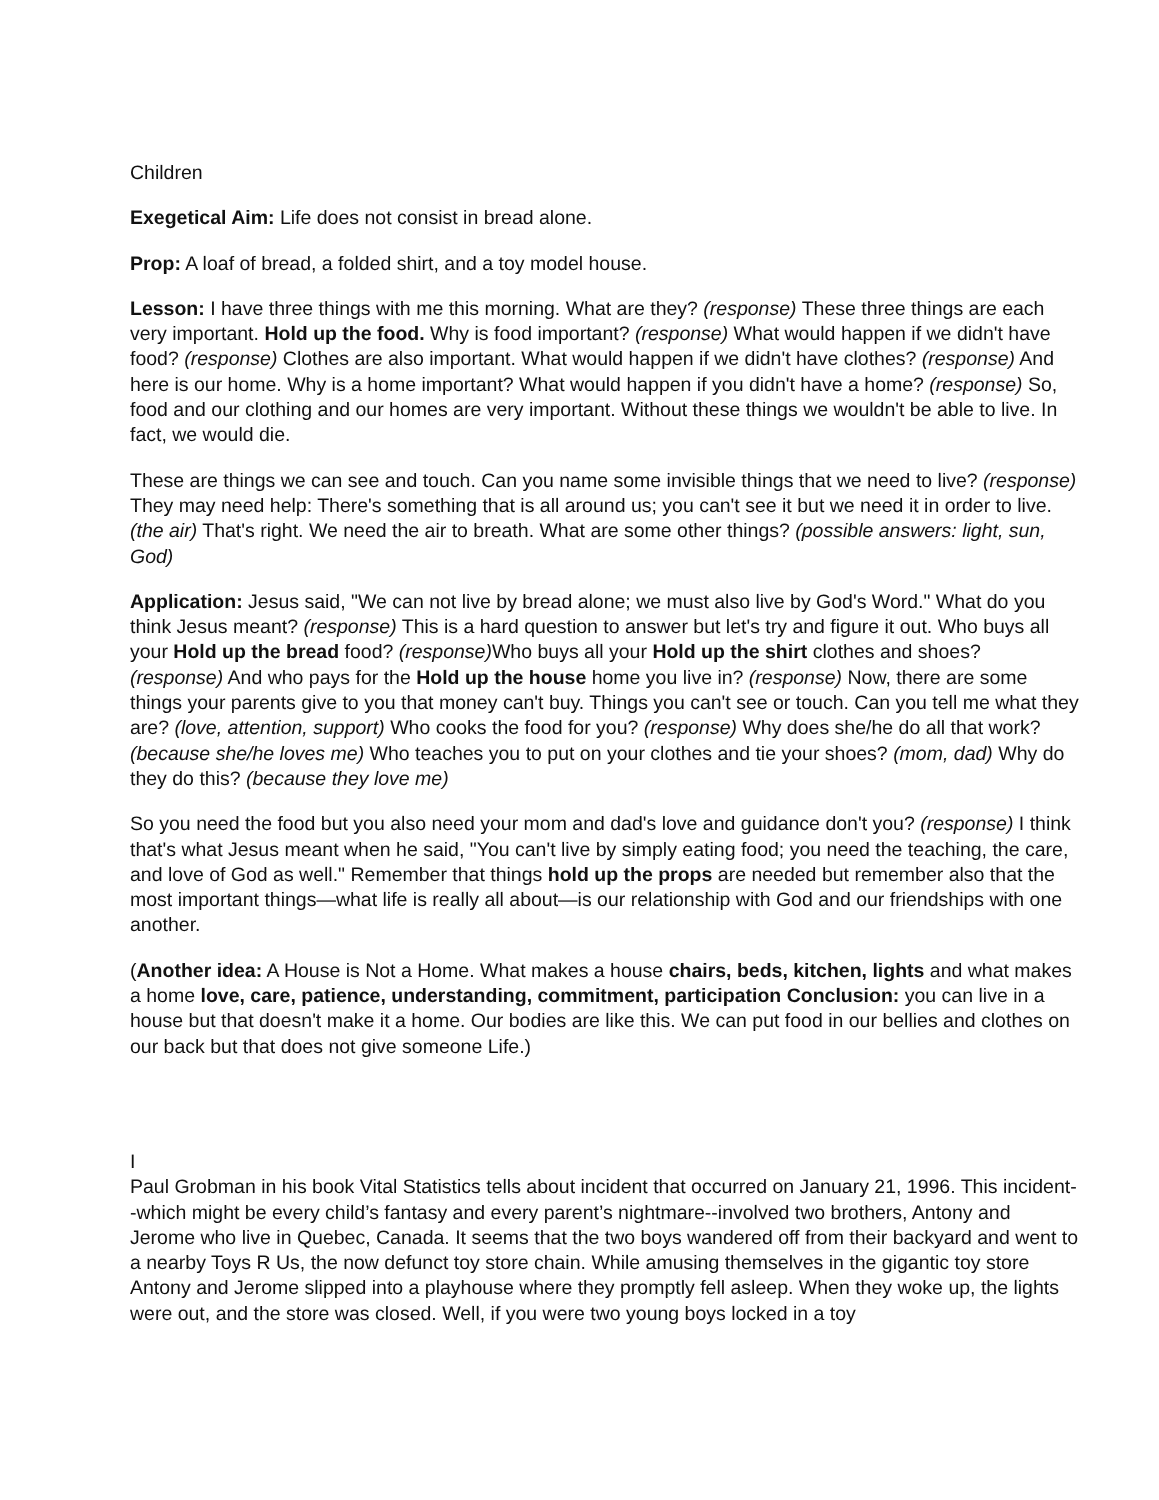Children
Exegetical Aim: Life does not consist in bread alone.
Prop: A loaf of bread, a folded shirt, and a toy model house.
Lesson: I have three things with me this morning. What are they? (response) These three things are each very important. Hold up the food. Why is food important? (response) What would happen if we didn't have food? (response) Clothes are also important. What would happen if we didn't have clothes? (response) And here is our home. Why is a home important? What would happen if you didn't have a home? (response) So, food and our clothing and our homes are very important. Without these things we wouldn't be able to live. In fact, we would die.
These are things we can see and touch. Can you name some invisible things that we need to live? (response) They may need help: There's something that is all around us; you can't see it but we need it in order to live. (the air) That's right. We need the air to breath. What are some other things? (possible answers: light, sun, God)
Application: Jesus said, "We can not live by bread alone; we must also live by God's Word." What do you think Jesus meant? (response) This is a hard question to answer but let's try and figure it out. Who buys all your Hold up the bread food? (response) Who buys all your Hold up the shirt clothes and shoes? (response) And who pays for the Hold up the house home you live in? (response) Now, there are some things your parents give to you that money can't buy. Things you can't see or touch. Can you tell me what they are? (love, attention, support) Who cooks the food for you? (response) Why does she/he do all that work? (because she/he loves me) Who teaches you to put on your clothes and tie your shoes? (mom, dad) Why do they do this? (because they love me)
So you need the food but you also need your mom and dad's love and guidance don't you? (response) I think that's what Jesus meant when he said, "You can't live by simply eating food; you need the teaching, the care, and love of God as well." Remember that things hold up the props are needed but remember also that the most important things—what life is really all about—is our relationship with God and our friendships with one another.
(Another idea: A House is Not a Home. What makes a house chairs, beds, kitchen, lights and what makes a home love, care, patience, understanding, commitment, participation Conclusion: you can live in a house but that doesn't make it a home. Our bodies are like this. We can put food in our bellies and clothes on our back but that does not give someone Life.)
I
Paul Grobman in his book Vital Statistics tells about incident that occurred on January 21, 1996. This incident--which might be every child’s fantasy and every parent’s nightmare--involved two brothers, Antony and Jerome who live in Quebec, Canada. It seems that the two boys wandered off from their backyard and went to a nearby Toys R Us, the now defunct toy store chain. While amusing themselves in the gigantic toy store Antony and Jerome slipped into a playhouse where they promptly fell asleep. When they woke up, the lights were out, and the store was closed. Well, if you were two young boys locked in a toy